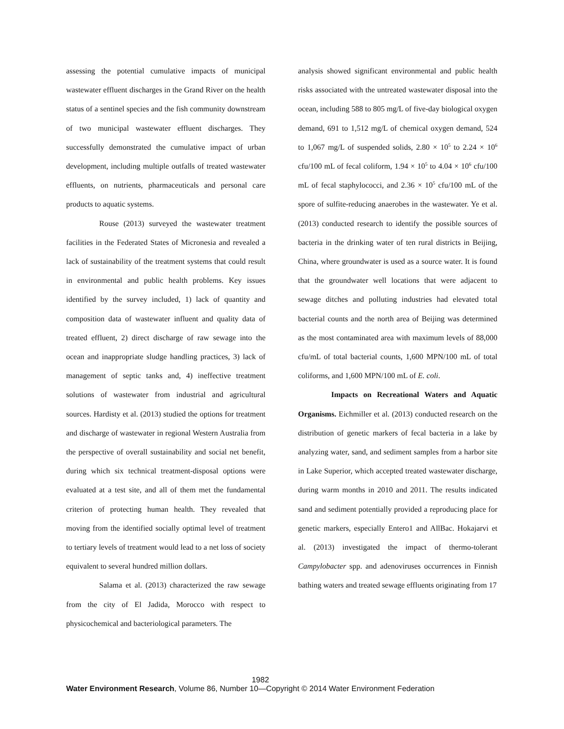assessing the potential cumulative impacts of municipal wastewater effluent discharges in the Grand River on the health status of a sentinel species and the fish community downstream of two municipal wastewater effluent discharges. They successfully demonstrated the cumulative impact of urban development, including multiple outfalls of treated wastewater effluents, on nutrients, pharmaceuticals and personal care products to aquatic systems.
Rouse (2013) surveyed the wastewater treatment facilities in the Federated States of Micronesia and revealed a lack of sustainability of the treatment systems that could result in environmental and public health problems. Key issues identified by the survey included, 1) lack of quantity and composition data of wastewater influent and quality data of treated effluent, 2) direct discharge of raw sewage into the ocean and inappropriate sludge handling practices, 3) lack of management of septic tanks and, 4) ineffective treatment solutions of wastewater from industrial and agricultural sources. Hardisty et al. (2013) studied the options for treatment and discharge of wastewater in regional Western Australia from the perspective of overall sustainability and social net benefit, during which six technical treatment-disposal options were evaluated at a test site, and all of them met the fundamental criterion of protecting human health. They revealed that moving from the identified socially optimal level of treatment to tertiary levels of treatment would lead to a net loss of society equivalent to several hundred million dollars.
Salama et al. (2013) characterized the raw sewage from the city of El Jadida, Morocco with respect to physicochemical and bacteriological parameters. The
analysis showed significant environmental and public health risks associated with the untreated wastewater disposal into the ocean, including 588 to 805 mg/L of five-day biological oxygen demand, 691 to 1,512 mg/L of chemical oxygen demand, 524 to 1,067 mg/L of suspended solids, 2.80 × 10<sup>5</sup> to 2.24 × 10<sup>6</sup> cfu/100 mL of fecal coliform, 1.94 × 10<sup>5</sup> to 4.04 × 10<sup>6</sup> cfu/100 mL of fecal staphylococci, and 2.36 × 10<sup>5</sup> cfu/100 mL of the spore of sulfite-reducing anaerobes in the wastewater. Ye et al. (2013) conducted research to identify the possible sources of bacteria in the drinking water of ten rural districts in Beijing, China, where groundwater is used as a source water. It is found that the groundwater well locations that were adjacent to sewage ditches and polluting industries had elevated total bacterial counts and the north area of Beijing was determined as the most contaminated area with maximum levels of 88,000 cfu/mL of total bacterial counts, 1,600 MPN/100 mL of total coliforms, and 1,600 MPN/100 mL of E. coli.
Impacts on Recreational Waters and Aquatic Organisms. Eichmiller et al. (2013) conducted research on the distribution of genetic markers of fecal bacteria in a lake by analyzing water, sand, and sediment samples from a harbor site in Lake Superior, which accepted treated wastewater discharge, during warm months in 2010 and 2011. The results indicated sand and sediment potentially provided a reproducing place for genetic markers, especially Entero1 and AllBac. Hokajarvi et al. (2013) investigated the impact of thermo-tolerant Campylobacter spp. and adenoviruses occurrences in Finnish bathing waters and treated sewage effluents originating from 17
1982
Water Environment Research, Volume 86, Number 10—Copyright © 2014 Water Environment Federation